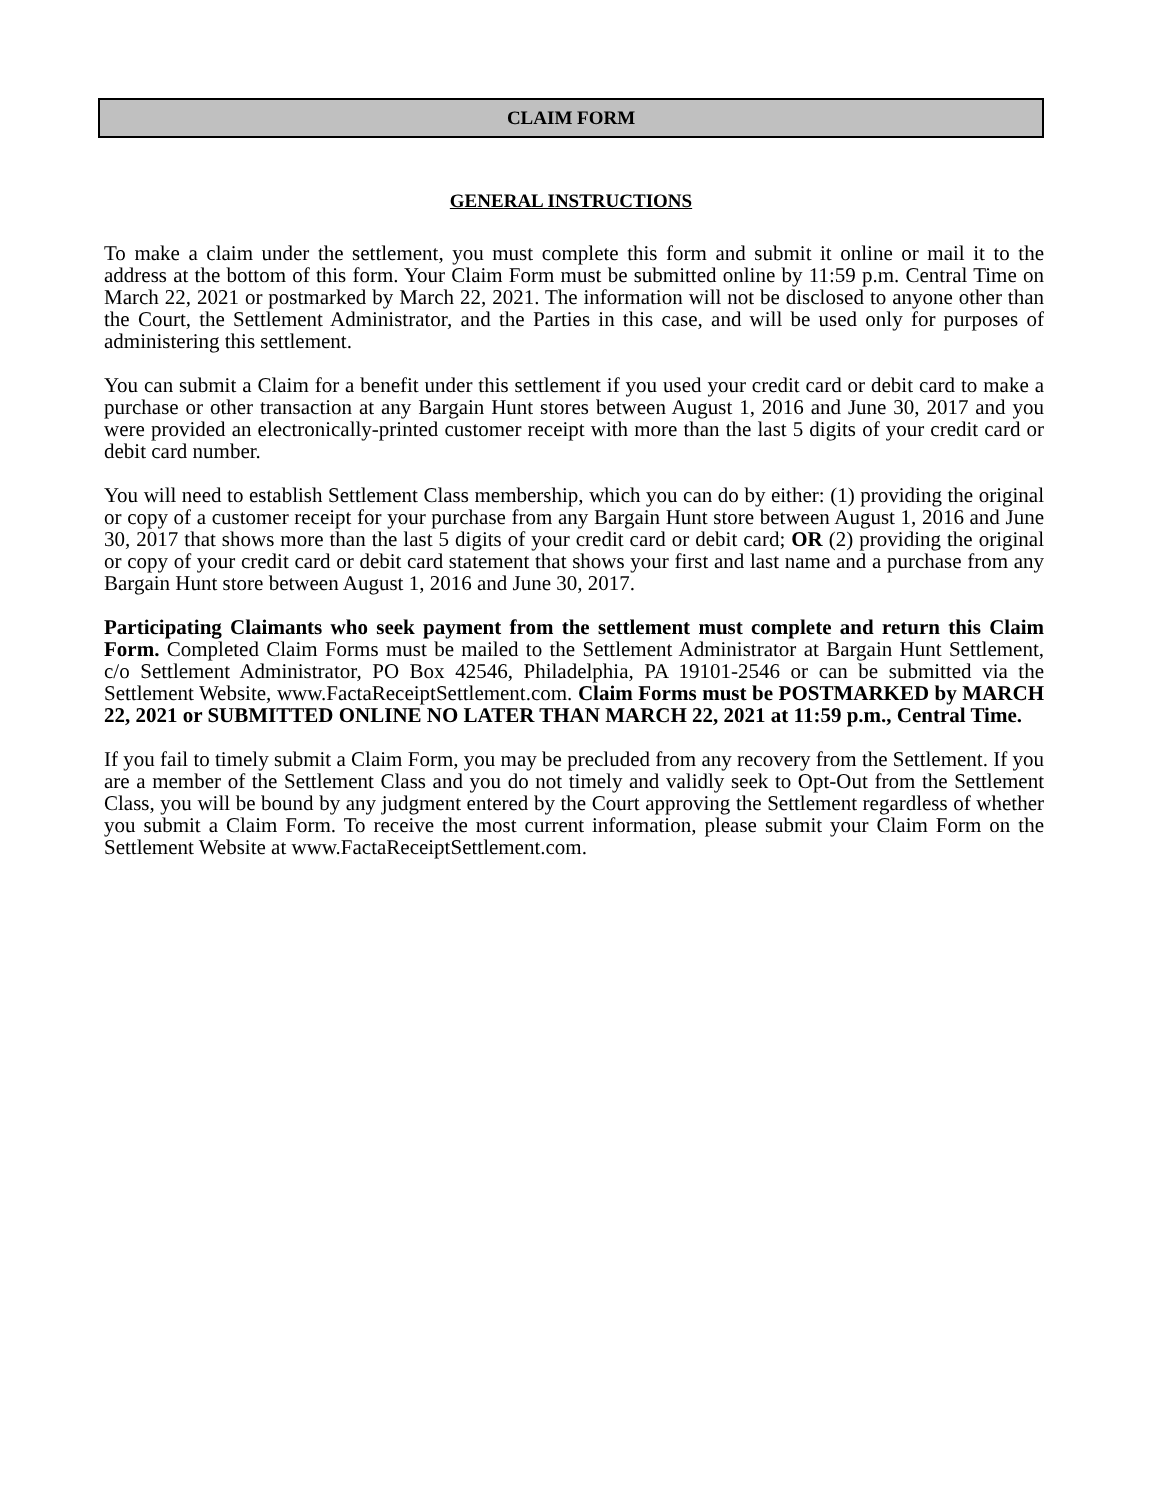CLAIM FORM
GENERAL INSTRUCTIONS
To make a claim under the settlement, you must complete this form and submit it online or mail it to the address at the bottom of this form. Your Claim Form must be submitted online by 11:59 p.m. Central Time on March 22, 2021 or postmarked by March 22, 2021. The information will not be disclosed to anyone other than the Court, the Settlement Administrator, and the Parties in this case, and will be used only for purposes of administering this settlement.
You can submit a Claim for a benefit under this settlement if you used your credit card or debit card to make a purchase or other transaction at any Bargain Hunt stores between August 1, 2016 and June 30, 2017 and you were provided an electronically-printed customer receipt with more than the last 5 digits of your credit card or debit card number.
You will need to establish Settlement Class membership, which you can do by either: (1) providing the original or copy of a customer receipt for your purchase from any Bargain Hunt store between August 1, 2016 and June 30, 2017 that shows more than the last 5 digits of your credit card or debit card; OR (2) providing the original or copy of your credit card or debit card statement that shows your first and last name and a purchase from any Bargain Hunt store between August 1, 2016 and June 30, 2017.
Participating Claimants who seek payment from the settlement must complete and return this Claim Form. Completed Claim Forms must be mailed to the Settlement Administrator at Bargain Hunt Settlement, c/o Settlement Administrator, PO Box 42546, Philadelphia, PA 19101-2546 or can be submitted via the Settlement Website, www.FactaReceiptSettlement.com. Claim Forms must be POSTMARKED by MARCH 22, 2021 or SUBMITTED ONLINE NO LATER THAN MARCH 22, 2021 at 11:59 p.m., Central Time.
If you fail to timely submit a Claim Form, you may be precluded from any recovery from the Settlement. If you are a member of the Settlement Class and you do not timely and validly seek to Opt-Out from the Settlement Class, you will be bound by any judgment entered by the Court approving the Settlement regardless of whether you submit a Claim Form. To receive the most current information, please submit your Claim Form on the Settlement Website at www.FactaReceiptSettlement.com.